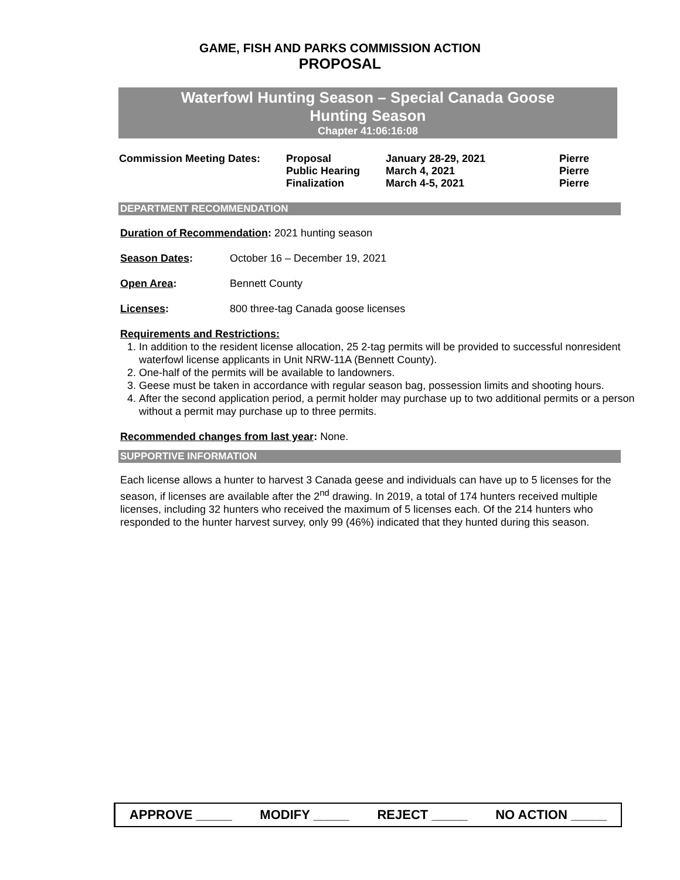GAME, FISH AND PARKS COMMISSION ACTION
PROPOSAL
Waterfowl Hunting Season – Special Canada Goose
Hunting Season
Chapter 41:06:16:08
| Commission Meeting Dates: | Proposal | January 28-29, 2021 | Pierre |
| | Public Hearing | March 4, 2021 | Pierre |
| | Finalization | March 4-5, 2021 | Pierre |
DEPARTMENT RECOMMENDATION
Duration of Recommendation: 2021 hunting season
Season Dates: October 16 – December 19, 2021
Open Area: Bennett County
Licenses: 800 three-tag Canada goose licenses
Requirements and Restrictions:
1. In addition to the resident license allocation, 25 2-tag permits will be provided to successful nonresident waterfowl license applicants in Unit NRW-11A (Bennett County).
2. One-half of the permits will be available to landowners.
3. Geese must be taken in accordance with regular season bag, possession limits and shooting hours.
4. After the second application period, a permit holder may purchase up to two additional permits or a person without a permit may purchase up to three permits.
Recommended changes from last year: None.
SUPPORTIVE INFORMATION
Each license allows a hunter to harvest 3 Canada geese and individuals can have up to 5 licenses for the season, if licenses are available after the 2<sup>nd</sup> drawing. In 2019, a total of 174 hunters received multiple licenses, including 32 hunters who received the maximum of 5 licenses each. Of the 214 hunters who responded to the hunter harvest survey, only 99 (46%) indicated that they hunted during this season.
APPROVE _____ MODIFY _____ REJECT _____ NO ACTION _____